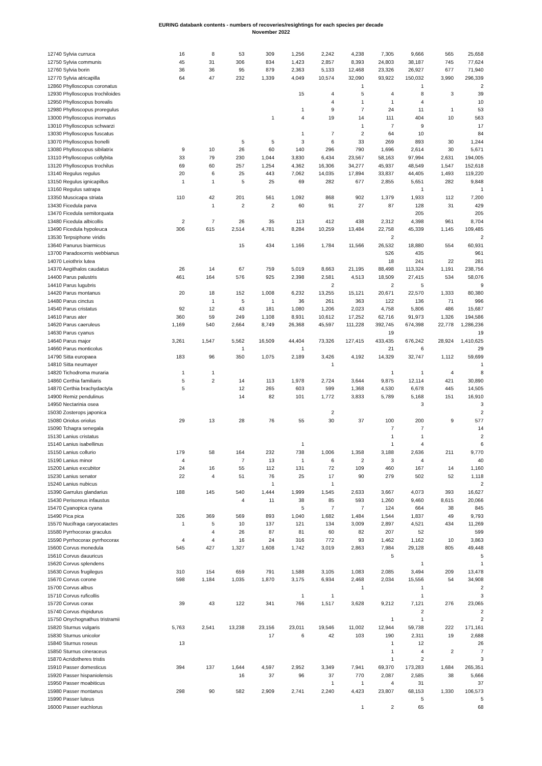EURING databank contents - numbers of recoveries/resightings for each species per decade
November 2022
| 12740 Sylvia curruca | 16 | 8 | 53 | 309 | 1,256 | 2,242 | 4,238 | 7,305 | 9,666 | 565 | 25,658 |
| 12750 Sylvia communis | 45 | 31 | 306 | 834 | 1,423 | 2,857 | 8,393 | 24,803 | 38,187 | 745 | 77,624 |
| 12760 Sylvia borin | 36 | 36 | 95 | 879 | 2,363 | 5,133 | 12,468 | 23,326 | 26,927 | 677 | 71,940 |
| 12770 Sylvia atricapilla | 64 | 47 | 232 | 1,339 | 4,049 | 10,574 | 32,090 | 93,922 | 150,032 | 3,990 | 296,339 |
| 12860 Phylloscopus coronatus | | | | | | | 1 | | 1 | | 2 |
| 12930 Phylloscopus trochiloides | | | | | 15 | 4 | 5 | 4 | 8 | 3 | 39 |
| 12950 Phylloscopus borealis | | | | | | 4 | 1 | 1 | 4 | | 10 |
| 12980 Phylloscopus proregulus | | | | | 1 | 9 | 7 | 24 | 11 | 1 | 53 |
| 13000 Phylloscopus inornatus | | | | 1 | 4 | 19 | 14 | 111 | 404 | 10 | 563 |
| 13010 Phylloscopus schwarzi | | | | | | | 1 | 7 | 9 | | 17 |
| 13030 Phylloscopus fuscatus | | | | | 1 | 7 | 2 | 64 | 10 | | 84 |
| 13070 Phylloscopus bonelli | | | 5 | 5 | 3 | 6 | 33 | 269 | 893 | 30 | 1,244 |
| 13080 Phylloscopus sibilatrix | 9 | 10 | 26 | 60 | 140 | 296 | 790 | 1,696 | 2,614 | 30 | 5,671 |
| 13110 Phylloscopus collybita | 33 | 79 | 230 | 1,044 | 3,830 | 6,434 | 23,567 | 58,163 | 97,994 | 2,631 | 194,005 |
| 13120 Phylloscopus trochilus | 69 | 60 | 257 | 1,254 | 4,362 | 16,306 | 34,277 | 45,937 | 48,549 | 1,547 | 152,618 |
| 13140 Regulus regulus | 20 | 6 | 25 | 443 | 7,062 | 14,035 | 17,894 | 33,837 | 44,405 | 1,493 | 119,220 |
| 13150 Regulus ignicapillus | 1 | 1 | 5 | 25 | 69 | 282 | 677 | 2,855 | 5,651 | 282 | 9,848 |
| 13160 Regulus satrapa | | | | | | | | | 1 | | 1 |
| 13350 Muscicapa striata | 110 | 42 | 201 | 561 | 1,092 | 868 | 902 | 1,379 | 1,933 | 112 | 7,200 |
| 13430 Ficedula parva | | 1 | 2 | 2 | 60 | 91 | 27 | 87 | 128 | 31 | 429 |
| 13470 Ficedula semitorquata | | | | | | | | | 205 | | 205 |
| 13480 Ficedula albicollis | 2 | 7 | 26 | 35 | 113 | 412 | 438 | 2,312 | 4,398 | 961 | 8,704 |
| 13490 Ficedula hypoleuca | 306 | 615 | 2,514 | 4,781 | 8,284 | 10,259 | 13,484 | 22,758 | 45,339 | 1,145 | 109,485 |
| 13530 Terpsiphone viridis | | | | | | | | 2 | | | 2 |
| 13640 Panurus biarmicus | | | 15 | 434 | 1,166 | 1,784 | 11,566 | 26,532 | 18,880 | 554 | 60,931 |
| 13700 Paradoxornis webbianus | | | | | | | | 526 | 435 | | 961 |
| 14070 Leiothrix lutea | | | | | | | | 18 | 241 | 22 | 281 |
| 14370 Aegithalos caudatus | 26 | 14 | 67 | 759 | 5,019 | 8,663 | 21,195 | 88,498 | 113,324 | 1,191 | 238,756 |
| 14400 Parus palustris | 461 | 164 | 576 | 925 | 2,398 | 2,581 | 4,513 | 18,509 | 27,415 | 534 | 58,076 |
| 14410 Parus lugubris | | | | | | 2 | | 2 | 5 | | 9 |
| 14420 Parus montanus | 20 | 18 | 152 | 1,008 | 6,232 | 13,255 | 15,121 | 20,671 | 22,570 | 1,333 | 80,380 |
| 14480 Parus cinctus | | 1 | 5 | 1 | 36 | 261 | 363 | 122 | 136 | 71 | 996 |
| 14540 Parus cristatus | 92 | 12 | 43 | 181 | 1,080 | 1,206 | 2,023 | 4,758 | 5,806 | 486 | 15,687 |
| 14610 Parus ater | 360 | 59 | 249 | 1,108 | 8,931 | 10,612 | 17,252 | 62,716 | 91,973 | 1,326 | 194,586 |
| 14620 Parus caeruleus | 1,169 | 540 | 2,664 | 8,749 | 26,368 | 45,597 | 111,228 | 392,745 | 674,398 | 22,778 | 1,286,236 |
| 14630 Parus cyanus | | | | | | | | 19 | | | 19 |
| 14640 Parus major | 3,261 | 1,547 | 5,562 | 16,509 | 44,404 | 73,326 | 127,415 | 433,435 | 676,242 | 28,924 | 1,410,625 |
| 14660 Parus monticolus | | | 1 | | 1 | | | 21 | 6 | | 29 |
| 14790 Sitta europaea | 183 | 96 | 350 | 1,075 | 2,189 | 3,426 | 4,192 | 14,329 | 32,747 | 1,112 | 59,699 |
| 14810 Sitta neumayer | | | | | | 1 | | | | | 1 |
| 14820 Tichodroma muraria | 1 | 1 | | | | | | 1 | 1 | 4 | 8 |
| 14860 Certhia familiaris | 5 | 2 | 14 | 113 | 1,978 | 2,724 | 3,644 | 9,875 | 12,114 | 421 | 30,890 |
| 14870 Certhia brachydactyla | 5 | | 12 | 265 | 603 | 599 | 1,368 | 4,530 | 6,678 | 445 | 14,505 |
| 14900 Remiz pendulinus | | | 14 | 82 | 101 | 1,772 | 3,833 | 5,789 | 5,168 | 151 | 16,910 |
| 14950 Nectarinia osea | | | | | | | | | 3 | | 3 |
| 15030 Zosterops japonica | | | | | | 2 | | | | | 2 |
| 15080 Oriolus oriolus | 29 | 13 | 28 | 76 | 55 | 30 | 37 | 100 | 200 | 9 | 577 |
| 15090 Tchagra senegala | | | | | | | | 7 | 7 | | 14 |
| 15130 Lanius cristatus | | | | | | | | 1 | 1 | | 2 |
| 15140 Lanius isabellinus | | | | | 1 | | | 1 | 4 | | 6 |
| 15150 Lanius collurio | 179 | 58 | 164 | 232 | 738 | 1,006 | 1,358 | 3,188 | 2,636 | 211 | 9,770 |
| 15190 Lanius minor | 4 | | 7 | 13 | 1 | 6 | 2 | 3 | 4 | | 40 |
| 15200 Lanius excubitor | 24 | 16 | 55 | 112 | 131 | 72 | 109 | 460 | 167 | 14 | 1,160 |
| 15230 Lanius senator | 22 | 4 | 51 | 76 | 25 | 17 | 90 | 279 | 502 | 52 | 1,118 |
| 15240 Lanius nubicus | | | | 1 | | 1 | | | | | 2 |
| 15390 Garrulus glandarius | 188 | 145 | 540 | 1,444 | 1,999 | 1,545 | 2,633 | 3,667 | 4,073 | 393 | 16,627 |
| 15430 Perisoreus infaustus | | | 4 | 11 | 38 | 85 | 593 | 1,260 | 9,460 | 8,615 | 20,066 |
| 15470 Cyanopica cyana | | | | | 5 | 7 | 7 | 124 | 664 | 38 | 845 |
| 15490 Pica pica | 326 | 369 | 569 | 893 | 1,040 | 1,682 | 1,484 | 1,544 | 1,837 | 49 | 9,793 |
| 15570 Nucifraga caryocatactes | 1 | 5 | 10 | 137 | 121 | 134 | 3,009 | 2,897 | 4,521 | 434 | 11,269 |
| 15580 Pyrrhocorax graculus | | 4 | 26 | 87 | 81 | 60 | 82 | 207 | 52 | | 599 |
| 15590 Pyrrhocorax pyrrhocorax | 4 | 4 | 16 | 24 | 316 | 772 | 93 | 1,462 | 1,162 | 10 | 3,863 |
| 15600 Corvus monedula | 545 | 427 | 1,327 | 1,608 | 1,742 | 3,019 | 2,863 | 7,984 | 29,128 | 805 | 49,448 |
| 15610 Corvus dauuricus | | | | | | | | 5 | | | 5 |
| 15620 Corvus splendens | | | | | | | | | 1 | | 1 |
| 15630 Corvus frugilegus | 310 | 154 | 659 | 791 | 1,588 | 3,105 | 1,083 | 2,085 | 3,494 | 209 | 13,478 |
| 15670 Corvus corone | 598 | 1,184 | 1,035 | 1,870 | 3,175 | 6,934 | 2,468 | 2,034 | 15,556 | 54 | 34,908 |
| 15700 Corvus albus | | | | | | | 1 | | 1 | | 2 |
| 15710 Corvus ruficollis | | | | | 1 | 1 | | | 1 | | 3 |
| 15720 Corvus corax | 39 | 43 | 122 | 341 | 766 | 1,517 | 3,628 | 9,212 | 7,121 | 276 | 23,065 |
| 15740 Corvus rhipidurus | | | | | | | | | 2 | | 2 |
| 15750 Onychognathus tristramii | | | | | | | | 1 | 1 | | 2 |
| 15820 Sturnus vulgaris | 5,763 | 2,541 | 13,238 | 23,156 | 23,011 | 19,546 | 11,002 | 12,944 | 59,738 | 222 | 171,161 |
| 15830 Sturnus unicolor | | | | 17 | 6 | 42 | 103 | 190 | 2,311 | 19 | 2,688 |
| 15840 Sturnus roseus | 13 | | | | | | | 1 | 12 | | 26 |
| 15850 Sturnus cineraceus | | | | | | | | 1 | 4 | 2 | 7 |
| 15870 Acridotheres tristis | | | | | | | | 1 | 2 | | 3 |
| 15910 Passer domesticus | 394 | 137 | 1,644 | 4,597 | 2,952 | 3,349 | 7,941 | 69,370 | 173,283 | 1,684 | 265,351 |
| 15920 Passer hispaniolensis | | | 16 | 37 | 96 | 37 | 770 | 2,087 | 2,585 | 38 | 5,666 |
| 15950 Passer moabiticus | | | | | | 1 | 1 | 4 | 31 | | 37 |
| 15980 Passer montanus | 298 | 90 | 582 | 2,909 | 2,741 | 2,240 | 4,423 | 23,807 | 68,153 | 1,330 | 106,573 |
| 15990 Passer luteus | | | | | | | | | 5 | | 5 |
| 16000 Passer euchlorus | | | | | | | 1 | 2 | 65 | | 68 |